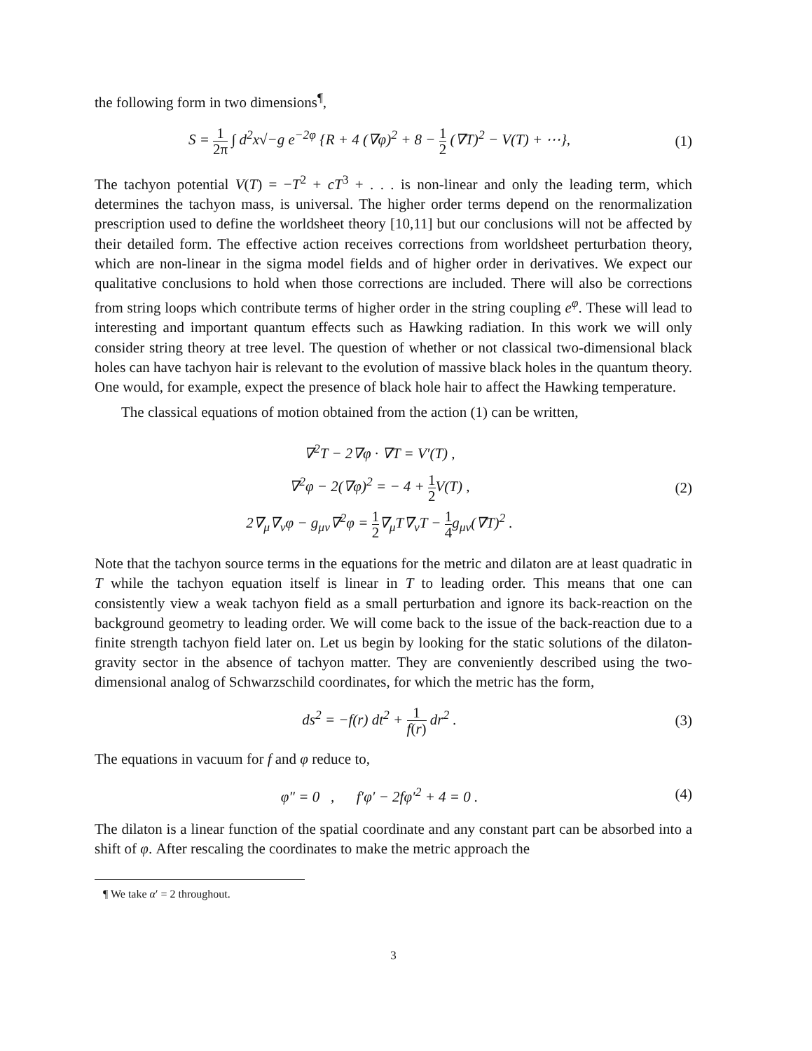the following form in two dimensions<sup>¶</sup>,
S = 1 2π ∫ d<sup>2</sup>x√−g e<sup>−2φ</sup> {R + 4 (∇φ)<sup>2</sup> + 8 − 1 2 (∇T)<sup>2</sup> − V(T) + ⋯},
(1)
The tachyon potential V(T) = −T<sup>2</sup> + cT<sup>3</sup> + . . . is non-linear and only the leading term, which determines the tachyon mass, is universal. The higher order terms depend on the renormalization prescription used to define the worldsheet theory [10,11] but our conclusions will not be affected by their detailed form. The effective action receives corrections from worldsheet perturbation theory, which are non-linear in the sigma model fields and of higher order in derivatives. We expect our qualitative conclusions to hold when those corrections are included. There will also be corrections from string loops which contribute terms of higher order in the string coupling e<sup>φ</sup>. These will lead to interesting and important quantum effects such as Hawking radiation. In this work we will only consider string theory at tree level. The question of whether or not classical two-dimensional black holes can have tachyon hair is relevant to the evolution of massive black holes in the quantum theory. One would, for example, expect the presence of black hole hair to affect the Hawking temperature.
The classical equations of motion obtained from the action (1) can be written,
∇<sup>2</sup>T − 2∇φ · ∇T = V′(T) ,
∇<sup>2</sup>φ − 2(∇φ)<sup>2</sup> = − 4 + 1 2 V(T) ,
2∇<sub>μ</sub>∇<sub>ν</sub>φ − g<sub>μν</sub>∇<sup>2</sup>φ = 1 2∇<sub>μ</sub>T∇<sub>ν</sub>T − 1 4g<sub>μν</sub>(∇T)<sup>2</sup> .
(2)
Note that the tachyon source terms in the equations for the metric and dilaton are at least quadratic in T while the tachyon equation itself is linear in T to leading order. This means that one can consistently view a weak tachyon field as a small perturbation and ignore its back-reaction on the background geometry to leading order. We will come back to the issue of the back-reaction due to a finite strength tachyon field later on. Let us begin by looking for the static solutions of the dilaton-gravity sector in the absence of tachyon matter. They are conveniently described using the two-dimensional analog of Schwarzschild coordinates, for which the metric has the form,
ds<sup>2</sup> = −f(r) dt<sup>2</sup> + 1 f(r) dr<sup>2</sup> . (3)
The equations in vacuum for f and φ reduce to,
φ″ = 0 , f′φ′ − 2fφ′<sup>2</sup> + 4 = 0 .
(4)
The dilaton is a linear function of the spatial coordinate and any constant part can be absorbed into a shift of φ. After rescaling the coordinates to make the metric approach the
¶ We take α′ = 2 throughout.
3